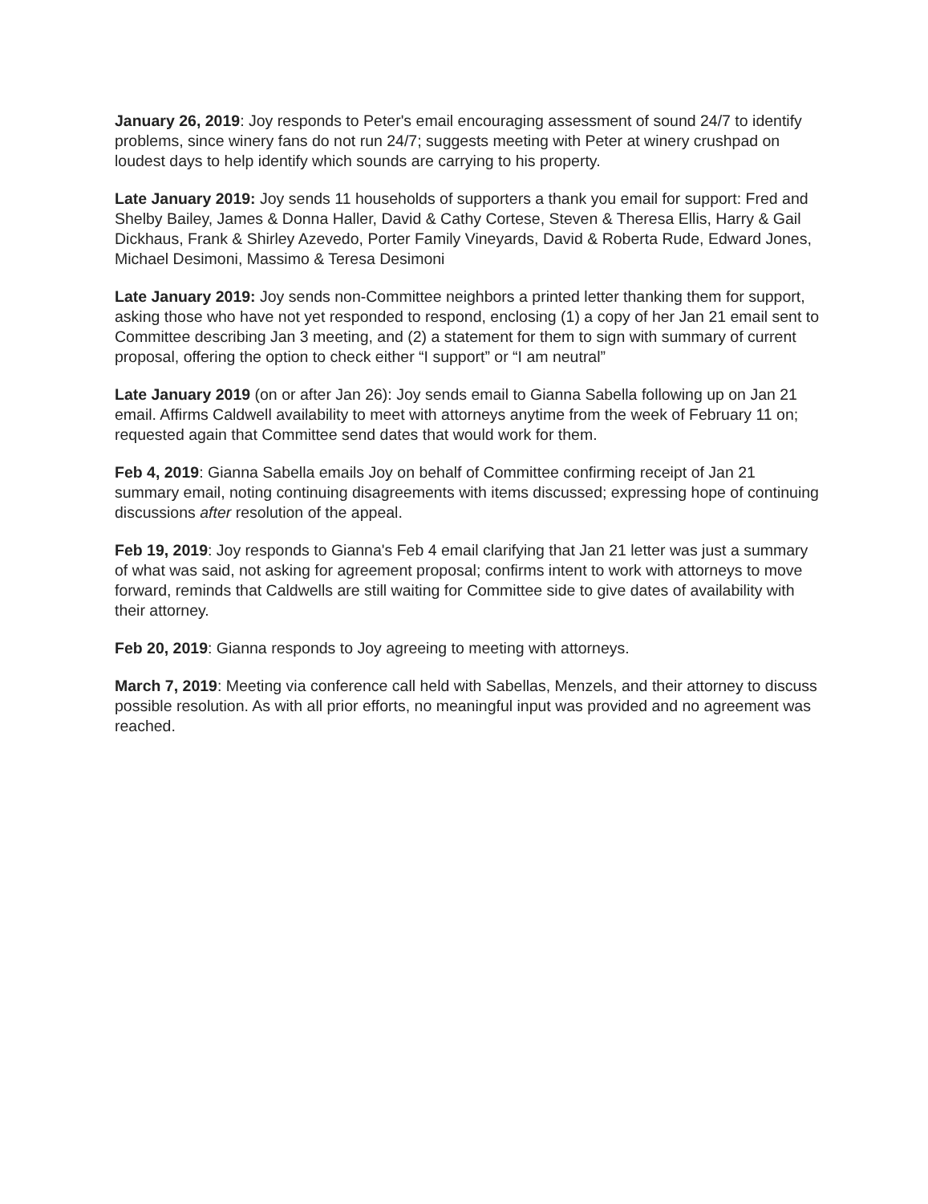January 26, 2019: Joy responds to Peter's email encouraging assessment of sound 24/7 to identify problems, since winery fans do not run 24/7; suggests meeting with Peter at winery crushpad on loudest days to help identify which sounds are carrying to his property.
Late January 2019: Joy sends 11 households of supporters a thank you email for support: Fred and Shelby Bailey, James & Donna Haller, David & Cathy Cortese, Steven & Theresa Ellis, Harry & Gail Dickhaus, Frank & Shirley Azevedo, Porter Family Vineyards, David & Roberta Rude, Edward Jones, Michael Desimoni, Massimo & Teresa Desimoni
Late January 2019: Joy sends non-Committee neighbors a printed letter thanking them for support, asking those who have not yet responded to respond, enclosing (1) a copy of her Jan 21 email sent to Committee describing Jan 3 meeting, and (2) a statement for them to sign with summary of current proposal, offering the option to check either “I support” or “I am neutral”
Late January 2019 (on or after Jan 26): Joy sends email to Gianna Sabella following up on Jan 21 email. Affirms Caldwell availability to meet with attorneys anytime from the week of February 11 on; requested again that Committee send dates that would work for them.
Feb 4, 2019: Gianna Sabella emails Joy on behalf of Committee confirming receipt of Jan 21 summary email, noting continuing disagreements with items discussed; expressing hope of continuing discussions after resolution of the appeal.
Feb 19, 2019: Joy responds to Gianna's Feb 4 email clarifying that Jan 21 letter was just a summary of what was said, not asking for agreement proposal; confirms intent to work with attorneys to move forward, reminds that Caldwells are still waiting for Committee side to give dates of availability with their attorney.
Feb 20, 2019: Gianna responds to Joy agreeing to meeting with attorneys.
March 7, 2019: Meeting via conference call held with Sabellas, Menzels, and their attorney to discuss possible resolution. As with all prior efforts, no meaningful input was provided and no agreement was reached.